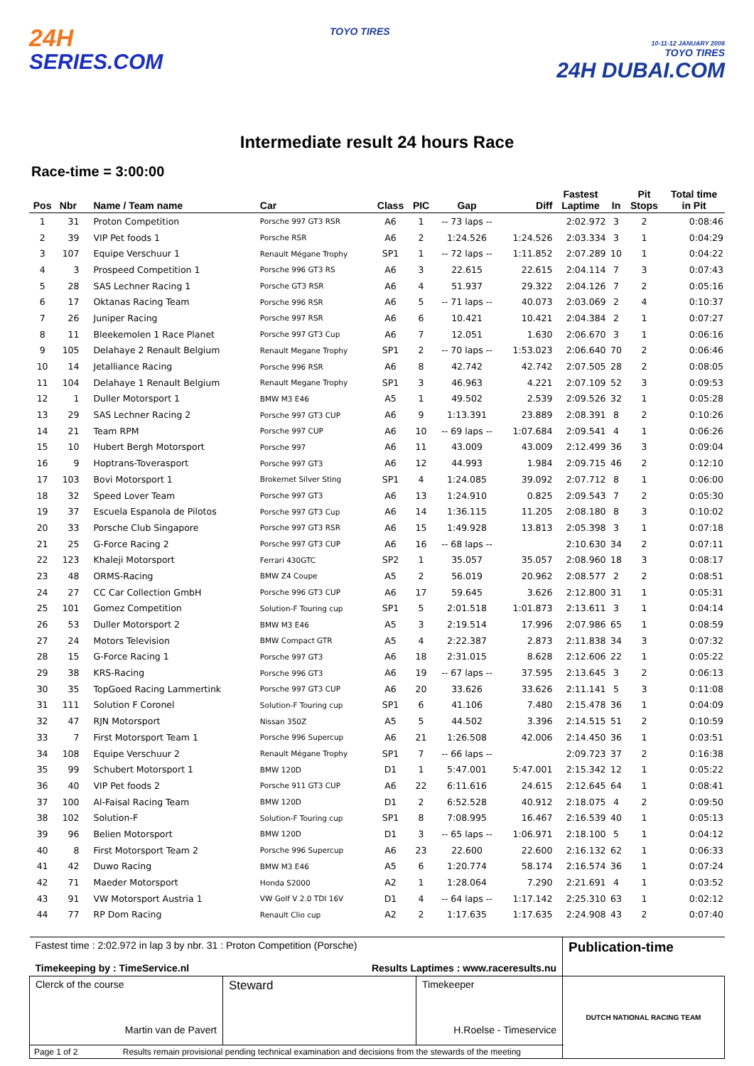24H
SERIES.COM
TOYO TIRES
10-11-12 JANUARY 2008
TOYO TIRES
24H DUBAI.COM
Intermediate result 24 hours Race
Race-time = 3:00:00
| Pos | Nbr | Name / Team name | Car | Class | PIC | Gap | Diff | Fastest Laptime | In | Pit Stops | Total time in Pit |
| --- | --- | --- | --- | --- | --- | --- | --- | --- | --- | --- | --- |
| 1 | 31 | Proton Competition | Porsche 997 GT3 RSR | A6 | 1 | -- 73 laps -- | | 2:02.972 | 3 | 2 | 0:08:46 |
| 2 | 39 | VIP Pet foods 1 | Porsche RSR | A6 | 2 | 1:24.526 | 1:24.526 | 2:03.334 | 3 | 1 | 0:04:29 |
| 3 | 107 | Equipe Verschuur 1 | Renault Mégane Trophy | SP1 | 1 | -- 72 laps -- | 1:11.852 | 2:07.289 | 10 | 1 | 0:04:22 |
| 4 | 3 | Prospeed Competition 1 | Porsche 996 GT3 RS | A6 | 3 | 22.615 | 22.615 | 2:04.114 | 7 | 3 | 0:07:43 |
| 5 | 28 | SAS Lechner Racing 1 | Porsche GT3 RSR | A6 | 4 | 51.937 | 29.322 | 2:04.126 | 7 | 2 | 0:05:16 |
| 6 | 17 | Oktanas Racing Team | Porsche 996 RSR | A6 | 5 | -- 71 laps -- | 40.073 | 2:03.069 | 2 | 4 | 0:10:37 |
| 7 | 26 | Juniper Racing | Porsche 997 RSR | A6 | 6 | 10.421 | 10.421 | 2:04.384 | 2 | 1 | 0:07:27 |
| 8 | 11 | Bleekemolen 1 Race Planet | Porsche 997 GT3 Cup | A6 | 7 | 12.051 | 1.630 | 2:06.670 | 3 | 1 | 0:06:16 |
| 9 | 105 | Delahaye 2 Renault Belgium | Renault Megane Trophy | SP1 | 2 | -- 70 laps -- | 1:53.023 | 2:06.640 | 70 | 2 | 0:06:46 |
| 10 | 14 | Jetalliance Racing | Porsche 996 RSR | A6 | 8 | 42.742 | 42.742 | 2:07.505 | 28 | 2 | 0:08:05 |
| 11 | 104 | Delahaye 1 Renault Belgium | Renault Megane Trophy | SP1 | 3 | 46.963 | 4.221 | 2:07.109 | 52 | 3 | 0:09:53 |
| 12 | 1 | Duller Motorsport 1 | BMW M3 E46 | A5 | 1 | 49.502 | 2.539 | 2:09.526 | 32 | 1 | 0:05:28 |
| 13 | 29 | SAS Lechner Racing 2 | Porsche 997 GT3 CUP | A6 | 9 | 1:13.391 | 23.889 | 2:08.391 | 8 | 2 | 0:10:26 |
| 14 | 21 | Team RPM | Porsche 997 CUP | A6 | 10 | -- 69 laps -- | 1:07.684 | 2:09.541 | 4 | 1 | 0:06:26 |
| 15 | 10 | Hubert Bergh Motorsport | Porsche 997 | A6 | 11 | 43.009 | 43.009 | 2:12.499 | 36 | 3 | 0:09:04 |
| 16 | 9 | Hoptrans-Toverasport | Porsche 997 GT3 | A6 | 12 | 44.993 | 1.984 | 2:09.715 | 46 | 2 | 0:12:10 |
| 17 | 103 | Bovi Motorsport 1 | Brokernet Silver Sting | SP1 | 4 | 1:24.085 | 39.092 | 2:07.712 | 8 | 1 | 0:06:00 |
| 18 | 32 | Speed Lover Team | Porsche 997 GT3 | A6 | 13 | 1:24.910 | 0.825 | 2:09.543 | 7 | 2 | 0:05:30 |
| 19 | 37 | Escuela Espanola de Pilotos | Porsche 997 GT3 Cup | A6 | 14 | 1:36.115 | 11.205 | 2:08.180 | 8 | 3 | 0:10:02 |
| 20 | 33 | Porsche Club Singapore | Porsche 997 GT3 RSR | A6 | 15 | 1:49.928 | 13.813 | 2:05.398 | 3 | 1 | 0:07:18 |
| 21 | 25 | G-Force Racing 2 | Porsche 997 GT3 CUP | A6 | 16 | -- 68 laps -- | | 2:10.630 | 34 | 2 | 0:07:11 |
| 22 | 123 | Khaleji Motorsport | Ferrari 430GTC | SP2 | 1 | 35.057 | 35.057 | 2:08.960 | 18 | 3 | 0:08:17 |
| 23 | 48 | ORMS-Racing | BMW Z4 Coupe | A5 | 2 | 56.019 | 20.962 | 2:08.577 | 2 | 2 | 0:08:51 |
| 24 | 27 | CC Car Collection GmbH | Porsche 996 GT3 CUP | A6 | 17 | 59.645 | 3.626 | 2:12.800 | 31 | 1 | 0:05:31 |
| 25 | 101 | Gomez Competition | Solution-F Touring cup | SP1 | 5 | 2:01.518 | 1:01.873 | 2:13.611 | 3 | 1 | 0:04:14 |
| 26 | 53 | Duller Motorsport 2 | BMW M3 E46 | A5 | 3 | 2:19.514 | 17.996 | 2:07.986 | 65 | 1 | 0:08:59 |
| 27 | 24 | Motors Television | BMW Compact GTR | A5 | 4 | 2:22.387 | 2.873 | 2:11.838 | 34 | 3 | 0:07:32 |
| 28 | 15 | G-Force Racing 1 | Porsche 997 GT3 | A6 | 18 | 2:31.015 | 8.628 | 2:12.606 | 22 | 1 | 0:05:22 |
| 29 | 38 | KRS-Racing | Porsche 996 GT3 | A6 | 19 | -- 67 laps -- | 37.595 | 2:13.645 | 3 | 2 | 0:06:13 |
| 30 | 35 | TopGoed Racing Lammertink | Porsche 997 GT3 CUP | A6 | 20 | 33.626 | 33.626 | 2:11.141 | 5 | 3 | 0:11:08 |
| 31 | 111 | Solution F Coronel | Solution-F Touring cup | SP1 | 6 | 41.106 | 7.480 | 2:15.478 | 36 | 1 | 0:04:09 |
| 32 | 47 | RJN Motorsport | Nissan 350Z | A5 | 5 | 44.502 | 3.396 | 2:14.515 | 51 | 2 | 0:10:59 |
| 33 | 7 | First Motorsport Team 1 | Porsche 996 Supercup | A6 | 21 | 1:26.508 | 42.006 | 2:14.450 | 36 | 1 | 0:03:51 |
| 34 | 108 | Equipe Verschuur 2 | Renault Mégane Trophy | SP1 | 7 | -- 66 laps -- | | 2:09.723 | 37 | 2 | 0:16:38 |
| 35 | 99 | Schubert Motorsport 1 | BMW 120D | D1 | 1 | 5:47.001 | 5:47.001 | 2:15.342 | 12 | 1 | 0:05:22 |
| 36 | 40 | VIP Pet foods 2 | Porsche 911 GT3 CUP | A6 | 22 | 6:11.616 | 24.615 | 2:12.645 | 64 | 1 | 0:08:41 |
| 37 | 100 | Al-Faisal Racing Team | BMW 120D | D1 | 2 | 6:52.528 | 40.912 | 2:18.075 | 4 | 2 | 0:09:50 |
| 38 | 102 | Solution-F | Solution-F Touring cup | SP1 | 8 | 7:08.995 | 16.467 | 2:16.539 | 40 | 1 | 0:05:13 |
| 39 | 96 | Belien Motorsport | BMW 120D | D1 | 3 | -- 65 laps -- | 1:06.971 | 2:18.100 | 5 | 1 | 0:04:12 |
| 40 | 8 | First Motorsport Team 2 | Porsche 996 Supercup | A6 | 23 | 22.600 | 22.600 | 2:16.132 | 62 | 1 | 0:06:33 |
| 41 | 42 | Duwo Racing | BMW M3 E46 | A5 | 6 | 1:20.774 | 58.174 | 2:16.574 | 36 | 1 | 0:07:24 |
| 42 | 71 | Maeder Motorsport | Honda S2000 | A2 | 1 | 1:28.064 | 7.290 | 2:21.691 | 4 | 1 | 0:03:52 |
| 43 | 91 | VW Motorsport Austria 1 | VW Golf V 2.0 TDI 16V | D1 | 4 | -- 64 laps -- | 1:17.142 | 2:25.310 | 63 | 1 | 0:02:12 |
| 44 | 77 | RP Dom Racing | Renault Clio cup | A2 | 2 | 1:17.635 | 1:17.635 | 2:24.908 | 43 | 2 | 0:07:40 |
| Fastest time : 2:02.972 in lap 3 by nbr. 31 : Proton Competition (Porsche) Timekeeping by : TimeService.nl Results Laptimes : www.raceresults.nu | | | Publication-time |
| Clerck of the course Martin van de Pavert | Steward | Timekeeper H.Roelse - Timeservice | DUTCH NATIONAL RACING TEAM |
| Page 1 of 2 Results remain provisional pending technical examination and decisions from the stewards of the meeting | | | |